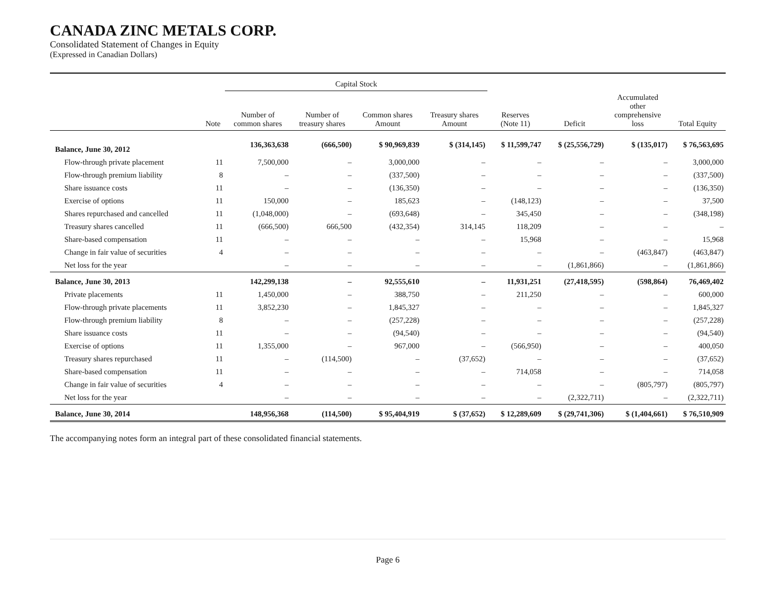CANADA ZINC METALS CORP.
Consolidated Statement of Changes in Equity
(Expressed in Canadian Dollars)
| | | Capital Stock | | | | | | | |
| --- | --- | --- | --- | --- | --- | --- | --- | --- | --- |
| | Note | Number of common shares | Number of treasury shares | Common shares Amount | Treasury shares Amount | Reserves (Note 11) | Deficit | Accumulated other comprehensive loss | Total Equity |
| Balance, June 30, 2012 | | 136,363,638 | (666,500) | $ 90,969,839 | $ (314,145) | $ 11,599,747 | $ (25,556,729) | $ (135,017) | $ 76,563,695 |
| Flow-through private placement | 11 | 7,500,000 | – | 3,000,000 | – | – | – | – | 3,000,000 |
| Flow-through premium liability | 8 | – | – | (337,500) | – | – | – | – | (337,500) |
| Share issuance costs | 11 | – | – | (136,350) | – | – | – | – | (136,350) |
| Exercise of options | 11 | 150,000 | – | 185,623 | – | (148,123) | – | – | 37,500 |
| Shares repurchased and cancelled | 11 | (1,048,000) | – | (693,648) | – | 345,450 | – | – | (348,198) |
| Treasury shares cancelled | 11 | (666,500) | 666,500 | (432,354) | 314,145 | 118,209 | – | – | – |
| Share-based compensation | 11 | – | – | – | – | 15,968 | – | – | 15,968 |
| Change in fair value of securities | 4 | – | – | – | – | – | – | (463,847) | (463,847) |
| Net loss for the year | | – | – | – | – | – | (1,861,866) | – | (1,861,866) |
| Balance, June 30, 2013 | | 142,299,138 | – | 92,555,610 | – | 11,931,251 | (27,418,595) | (598,864) | 76,469,402 |
| Private placements | 11 | 1,450,000 | – | 388,750 | – | 211,250 | – | – | 600,000 |
| Flow-through private placements | 11 | 3,852,230 | – | 1,845,327 | – | – | – | – | 1,845,327 |
| Flow-through premium liability | 8 | – | – | (257,228) | – | – | – | – | (257,228) |
| Share issuance costs | 11 | – | – | (94,540) | – | – | – | – | (94,540) |
| Exercise of options | 11 | 1,355,000 | – | 967,000 | – | (566,950) | – | – | 400,050 |
| Treasury shares repurchased | 11 | – | (114,500) | – | (37,652) | – | – | – | (37,652) |
| Share-based compensation | 11 | – | – | – | – | 714,058 | – | – | 714,058 |
| Change in fair value of securities | 4 | – | – | – | – | – | – | (805,797) | (805,797) |
| Net loss for the year | | – | – | – | – | – | (2,322,711) | – | (2,322,711) |
| Balance, June 30, 2014 | | 148,956,368 | (114,500) | $ 95,404,919 | $ (37,652) | $ 12,289,609 | $ (29,741,306) | $ (1,404,661) | $ 76,510,909 |
The accompanying notes form an integral part of these consolidated financial statements.
Page 6